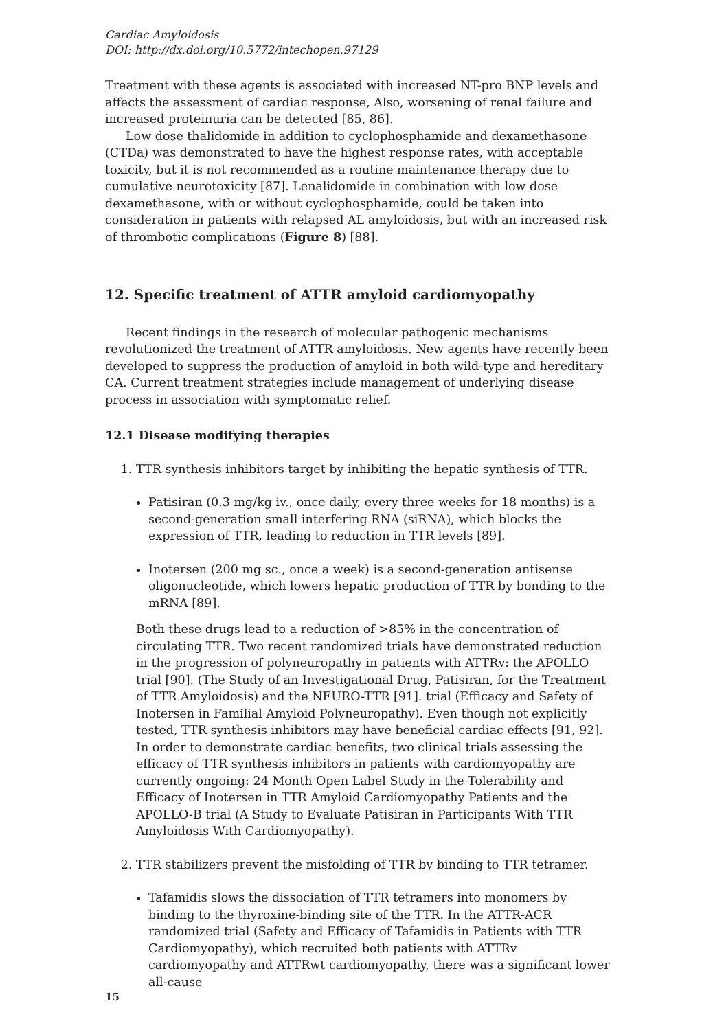Cardiac Amyloidosis
DOI: http://dx.doi.org/10.5772/intechopen.97129
Treatment with these agents is associated with increased NT-pro BNP levels and affects the assessment of cardiac response, Also, worsening of renal failure and increased proteinuria can be detected [85, 86].
Low dose thalidomide in addition to cyclophosphamide and dexamethasone (CTDa) was demonstrated to have the highest response rates, with acceptable toxicity, but it is not recommended as a routine maintenance therapy due to cumulative neurotoxicity [87]. Lenalidomide in combination with low dose dexamethasone, with or without cyclophosphamide, could be taken into consideration in patients with relapsed AL amyloidosis, but with an increased risk of thrombotic complications (Figure 8) [88].
12. Specific treatment of ATTR amyloid cardiomyopathy
Recent findings in the research of molecular pathogenic mechanisms revolutionized the treatment of ATTR amyloidosis. New agents have recently been developed to suppress the production of amyloid in both wild-type and hereditary CA. Current treatment strategies include management of underlying disease process in association with symptomatic relief.
12.1 Disease modifying therapies
1. TTR synthesis inhibitors target by inhibiting the hepatic synthesis of TTR.
Patisiran (0.3 mg/kg iv., once daily, every three weeks for 18 months) is a second-generation small interfering RNA (siRNA), which blocks the expression of TTR, leading to reduction in TTR levels [89].
Inotersen (200 mg sc., once a week) is a second-generation antisense oligonucleotide, which lowers hepatic production of TTR by bonding to the mRNA [89].
Both these drugs lead to a reduction of >85% in the concentration of circulating TTR. Two recent randomized trials have demonstrated reduction in the progression of polyneuropathy in patients with ATTRv: the APOLLO trial [90]. (The Study of an Investigational Drug, Patisiran, for the Treatment of TTR Amyloidosis) and the NEURO-TTR [91]. trial (Efficacy and Safety of Inotersen in Familial Amyloid Polyneuropathy). Even though not explicitly tested, TTR synthesis inhibitors may have beneficial cardiac effects [91, 92]. In order to demonstrate cardiac benefits, two clinical trials assessing the efficacy of TTR synthesis inhibitors in patients with cardiomyopathy are currently ongoing: 24 Month Open Label Study in the Tolerability and Efficacy of Inotersen in TTR Amyloid Cardiomyopathy Patients and the APOLLO-B trial (A Study to Evaluate Patisiran in Participants With TTR Amyloidosis With Cardiomyopathy).
2. TTR stabilizers prevent the misfolding of TTR by binding to TTR tetramer.
Tafamidis slows the dissociation of TTR tetramers into monomers by binding to the thyroxine-binding site of the TTR. In the ATTR-ACR randomized trial (Safety and Efficacy of Tafamidis in Patients with TTR Cardiomyopathy), which recruited both patients with ATTRv cardiomyopathy and ATTRwt cardiomyopathy, there was a significant lower all-cause
15